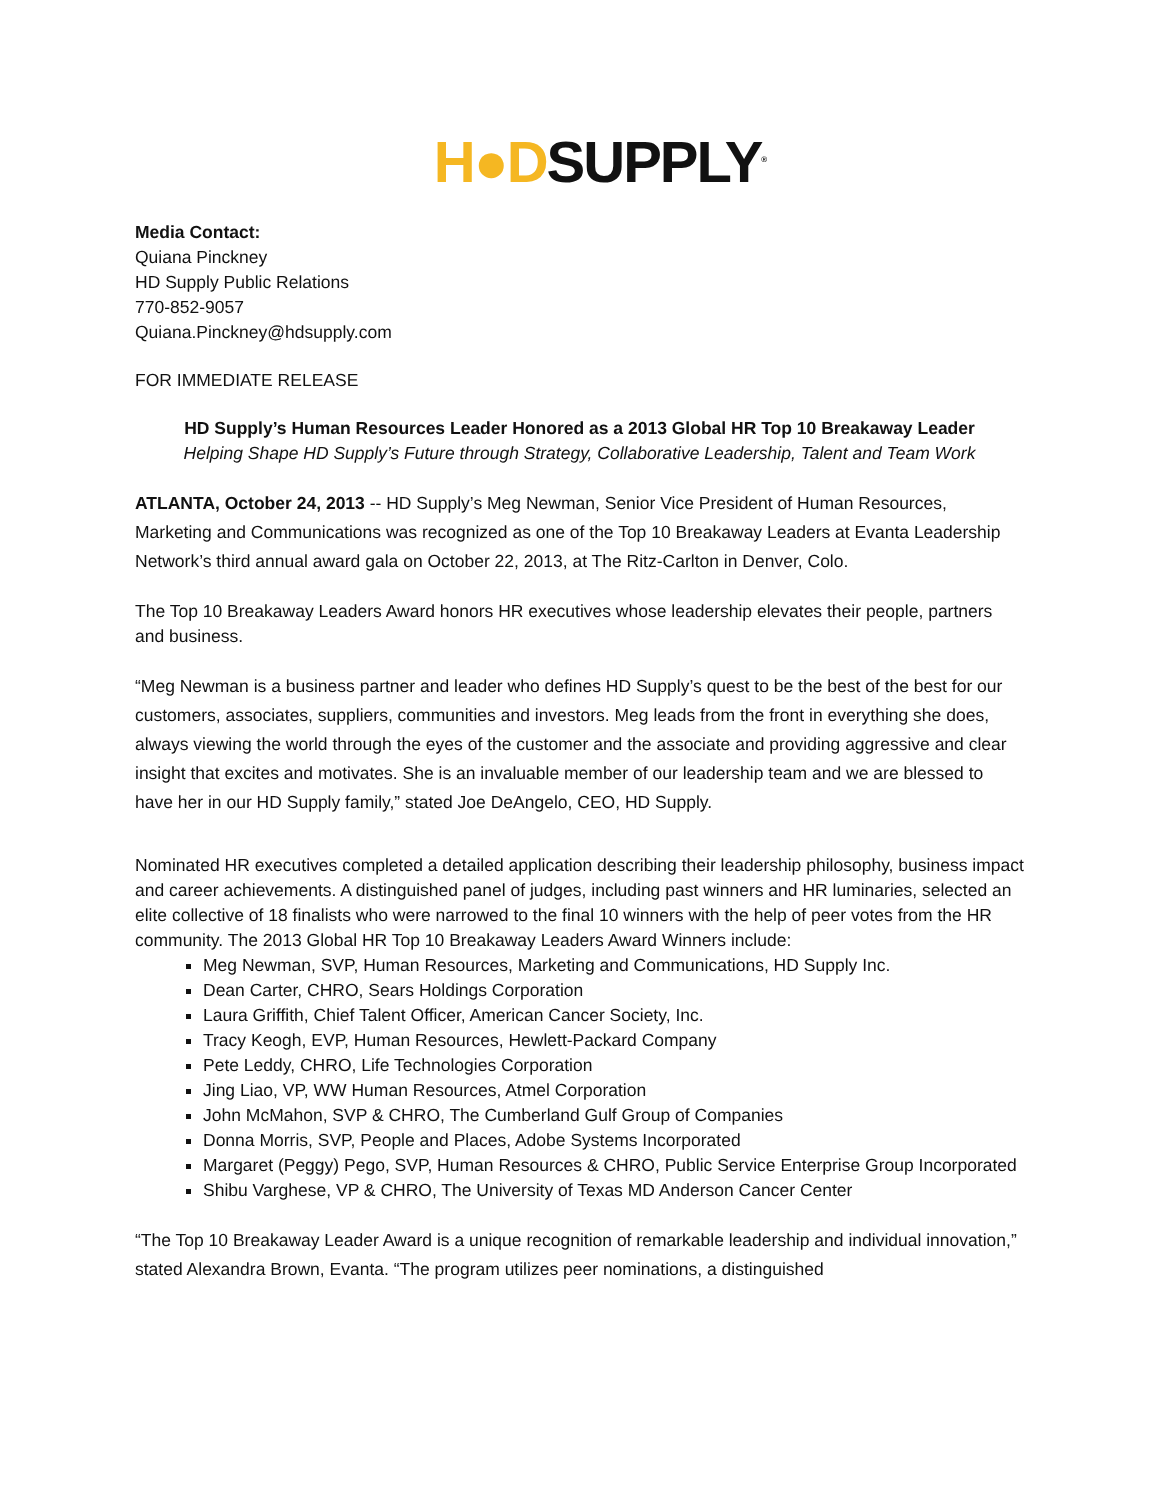H●DSUPPLY<sup>®</sup>
Media Contact:
Quiana Pinckney
HD Supply Public Relations
770-852-9057
Quiana.Pinckney@hdsupply.com
FOR IMMEDIATE RELEASE
HD Supply’s Human Resources Leader Honored as a 2013 Global HR Top 10 Breakaway Leader
Helping Shape HD Supply’s Future through Strategy, Collaborative Leadership, Talent and Team Work
ATLANTA, October 24, 2013 -- HD Supply’s Meg Newman, Senior Vice President of Human Resources, Marketing and Communications was recognized as one of the Top 10 Breakaway Leaders at Evanta Leadership Network’s third annual award gala on October 22, 2013, at The Ritz-Carlton in Denver, Colo.
The Top 10 Breakaway Leaders Award honors HR executives whose leadership elevates their people, partners and business.
“Meg Newman is a business partner and leader who defines HD Supply’s quest to be the best of the best for our customers, associates, suppliers, communities and investors. Meg leads from the front in everything she does, always viewing the world through the eyes of the customer and the associate and providing aggressive and clear insight that excites and motivates. She is an invaluable member of our leadership team and we are blessed to have her in our HD Supply family,” stated Joe DeAngelo, CEO, HD Supply.
Nominated HR executives completed a detailed application describing their leadership philosophy, business impact and career achievements. A distinguished panel of judges, including past winners and HR luminaries, selected an elite collective of 18 finalists who were narrowed to the final 10 winners with the help of peer votes from the HR community. The 2013 Global HR Top 10 Breakaway Leaders Award Winners include:
Meg Newman, SVP, Human Resources, Marketing and Communications, HD Supply Inc.
Dean Carter, CHRO, Sears Holdings Corporation
Laura Griffith, Chief Talent Officer, American Cancer Society, Inc.
Tracy Keogh, EVP, Human Resources, Hewlett-Packard Company
Pete Leddy, CHRO, Life Technologies Corporation
Jing Liao, VP, WW Human Resources, Atmel Corporation
John McMahon, SVP & CHRO, The Cumberland Gulf Group of Companies
Donna Morris, SVP, People and Places, Adobe Systems Incorporated
Margaret (Peggy) Pego, SVP, Human Resources & CHRO, Public Service Enterprise Group Incorporated
Shibu Varghese, VP & CHRO, The University of Texas MD Anderson Cancer Center
“The Top 10 Breakaway Leader Award is a unique recognition of remarkable leadership and individual innovation,” stated Alexandra Brown, Evanta. “The program utilizes peer nominations, a distinguished